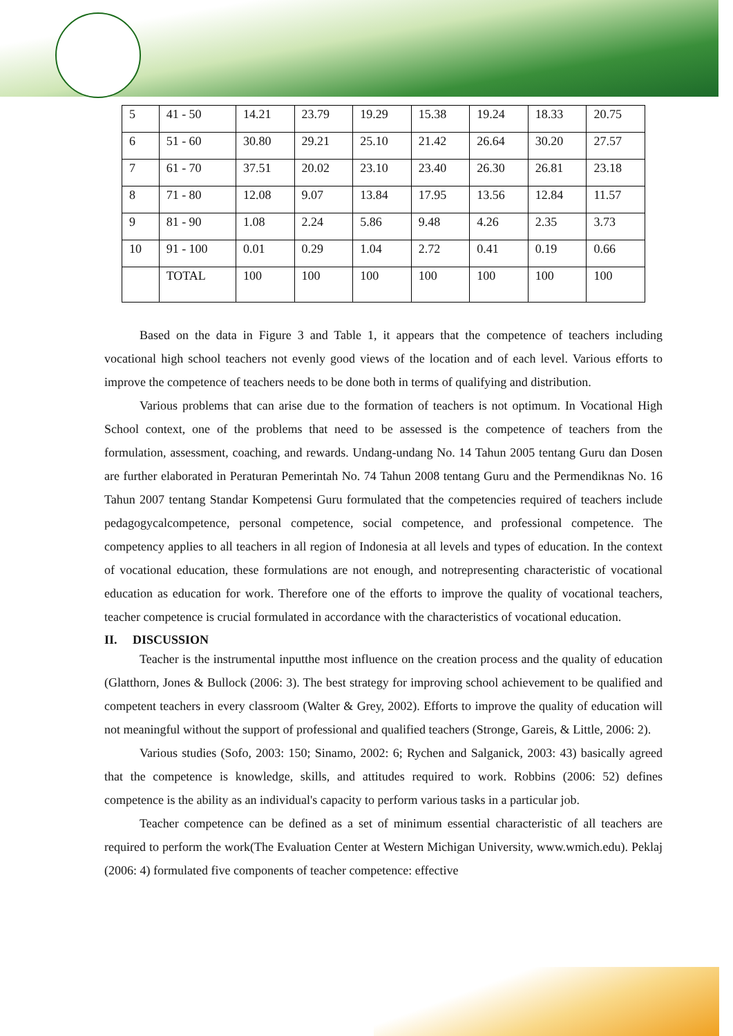| 5 | 41 - 50 | 14.21 | 23.79 | 19.29 | 15.38 | 19.24 | 18.33 | 20.75 |
| 6 | 51 - 60 | 30.80 | 29.21 | 25.10 | 21.42 | 26.64 | 30.20 | 27.57 |
| 7 | 61 - 70 | 37.51 | 20.02 | 23.10 | 23.40 | 26.30 | 26.81 | 23.18 |
| 8 | 71 - 80 | 12.08 | 9.07 | 13.84 | 17.95 | 13.56 | 12.84 | 11.57 |
| 9 | 81 - 90 | 1.08 | 2.24 | 5.86 | 9.48 | 4.26 | 2.35 | 3.73 |
| 10 | 91 - 100 | 0.01 | 0.29 | 1.04 | 2.72 | 0.41 | 0.19 | 0.66 |
| | TOTAL | 100 | 100 | 100 | 100 | 100 | 100 | 100 |
Based on the data in Figure 3 and Table 1, it appears that the competence of teachers including vocational high school teachers not evenly good views of the location and of each level. Various efforts to improve the competence of teachers needs to be done both in terms of qualifying and distribution.
Various problems that can arise due to the formation of teachers is not optimum. In Vocational High School context, one of the problems that need to be assessed is the competence of teachers from the formulation, assessment, coaching, and rewards. Undang-undang No. 14 Tahun 2005 tentang Guru dan Dosen are further elaborated in Peraturan Pemerintah No. 74 Tahun 2008 tentang Guru and the Permendiknas No. 16 Tahun 2007 tentang Standar Kompetensi Guru formulated that the competencies required of teachers include pedagogycalcompetence, personal competence, social competence, and professional competence. The competency applies to all teachers in all region of Indonesia at all levels and types of education. In the context of vocational education, these formulations are not enough, and notrepresenting characteristic of vocational education as education for work. Therefore one of the efforts to improve the quality of vocational teachers, teacher competence is crucial formulated in accordance with the characteristics of vocational education.
II. DISCUSSION
Teacher is the instrumental inputthe most influence on the creation process and the quality of education (Glatthorn, Jones & Bullock (2006: 3). The best strategy for improving school achievement to be qualified and competent teachers in every classroom (Walter & Grey, 2002). Efforts to improve the quality of education will not meaningful without the support of professional and qualified teachers (Stronge, Gareis, & Little, 2006: 2).
Various studies (Sofo, 2003: 150; Sinamo, 2002: 6; Rychen and Salganick, 2003: 43) basically agreed that the competence is knowledge, skills, and attitudes required to work. Robbins (2006: 52) defines competence is the ability as an individual's capacity to perform various tasks in a particular job.
Teacher competence can be defined as a set of minimum essential characteristic of all teachers are required to perform the work(The Evaluation Center at Western Michigan University, www.wmich.edu). Peklaj (2006: 4) formulated five components of teacher competence: effective